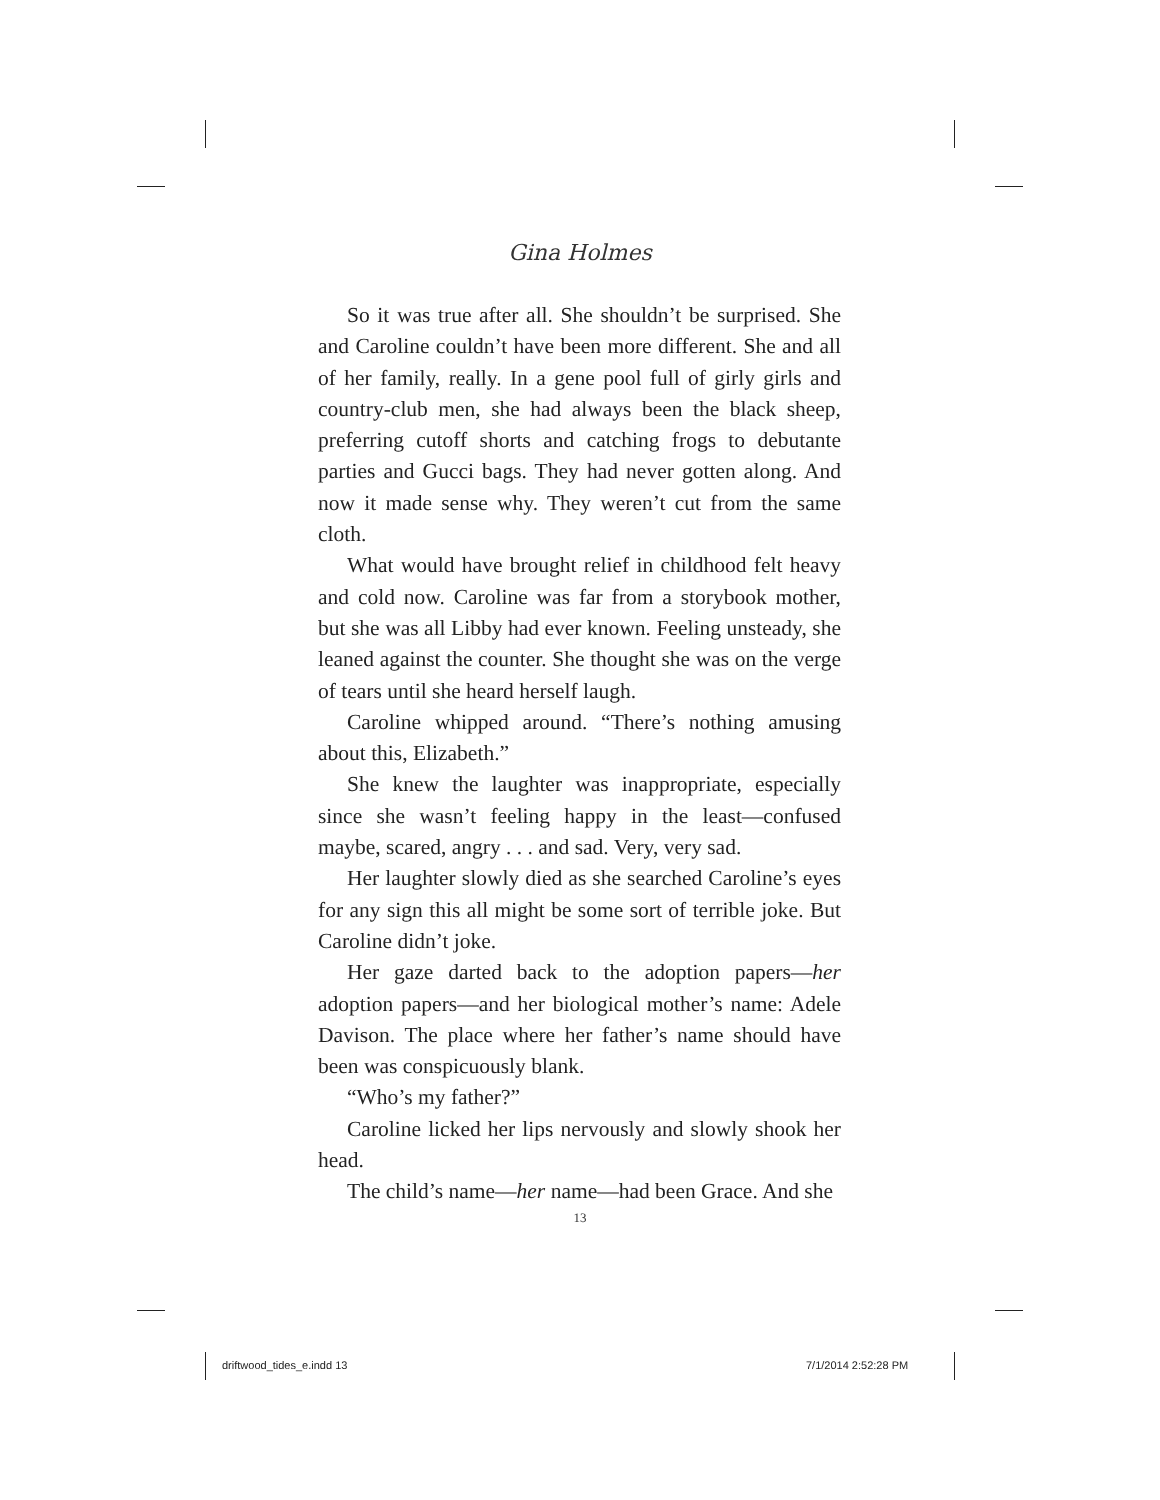Gina Holmes
So it was true after all. She shouldn’t be surprised. She and Caroline couldn’t have been more different. She and all of her family, really. In a gene pool full of girly girls and country-club men, she had always been the black sheep, preferring cutoff shorts and catching frogs to debutante parties and Gucci bags. They had never gotten along. And now it made sense why. They weren’t cut from the same cloth.
What would have brought relief in childhood felt heavy and cold now. Caroline was far from a storybook mother, but she was all Libby had ever known. Feeling unsteady, she leaned against the counter. She thought she was on the verge of tears until she heard herself laugh.
Caroline whipped around. “There’s nothing amusing about this, Elizabeth.”
She knew the laughter was inappropriate, especially since she wasn’t feeling happy in the least—confused maybe, scared, angry . . . and sad. Very, very sad.
Her laughter slowly died as she searched Caroline’s eyes for any sign this all might be some sort of terrible joke. But Caroline didn’t joke.
Her gaze darted back to the adoption papers—her adoption papers—and her biological mother’s name: Adele Davison. The place where her father’s name should have been was conspicuously blank.
“Who’s my father?”
Caroline licked her lips nervously and slowly shook her head.
The child’s name—her name—had been Grace. And she
13
driftwood_tides_e.indd 13 7/1/2014 2:52:28 PM